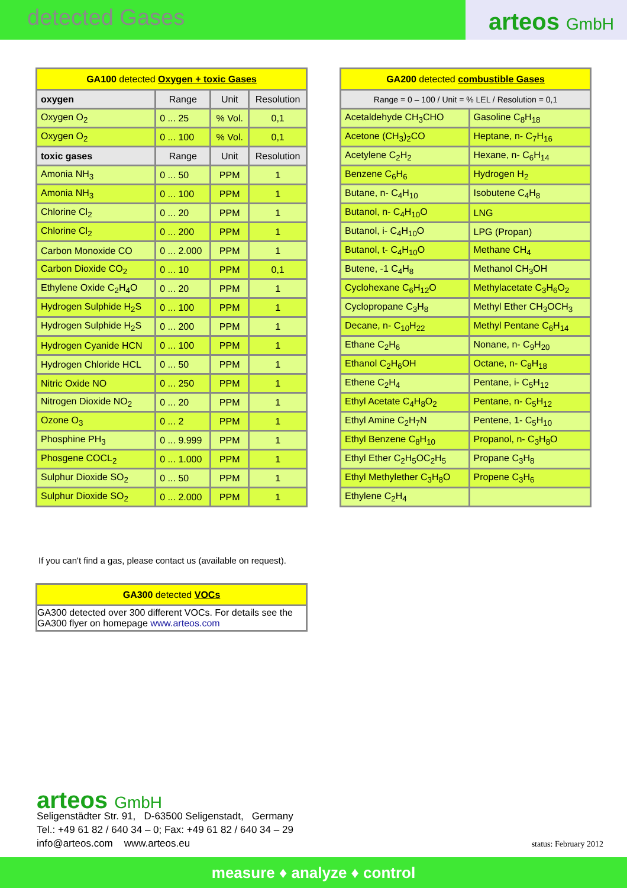detected Gases
arteos GmbH
| GA100 detected Oxygen + toxic Gases | | | |
| --- | --- | --- | --- |
| oxygen | Range | Unit | Resolution |
| Oxygen O<sub>2</sub> | 0 ... 25 | % Vol. | 0,1 |
| Oxygen O<sub>2</sub> | 0 ... 100 | % Vol. | 0,1 |
| toxic gases | Range | Unit | Resolution |
| Amonia NH<sub>3</sub> | 0 ... 50 | PPM | 1 |
| Amonia NH<sub>3</sub> | 0 ... 100 | PPM | 1 |
| Chlorine Cl<sub>2</sub> | 0 ... 20 | PPM | 1 |
| Chlorine Cl<sub>2</sub> | 0 ... 200 | PPM | 1 |
| Carbon Monoxide CO | 0 ... 2.000 | PPM | 1 |
| Carbon Dioxide CO<sub>2</sub> | 0 ... 10 | PPM | 0,1 |
| Ethylene Oxide C<sub>2</sub>H<sub>4</sub>O | 0 ... 20 | PPM | 1 |
| Hydrogen Sulphide H<sub>2</sub>S | 0 ... 100 | PPM | 1 |
| Hydrogen Sulphide H<sub>2</sub>S | 0 ... 200 | PPM | 1 |
| Hydrogen Cyanide HCN | 0 ... 100 | PPM | 1 |
| Hydrogen Chloride HCL | 0 ... 50 | PPM | 1 |
| Nitric Oxide NO | 0 ... 250 | PPM | 1 |
| Nitrogen Dioxide NO<sub>2</sub> | 0 ... 20 | PPM | 1 |
| Ozone O<sub>3</sub> | 0 ... 2 | PPM | 1 |
| Phosphine PH<sub>3</sub> | 0 ... 9.999 | PPM | 1 |
| Phosgene COCL<sub>2</sub> | 0 ... 1.000 | PPM | 1 |
| Sulphur Dioxide SO<sub>2</sub> | 0 ... 50 | PPM | 1 |
| Sulphur Dioxide SO<sub>2</sub> | 0 ... 2.000 | PPM | 1 |
| GA200 detected combustible Gases | |
| --- | --- |
| Range = 0 – 100 / Unit = % LEL / Resolution = 0,1 | |
| Acetaldehyde CH<sub>3</sub>CHO | Gasoline C<sub>8</sub>H<sub>18</sub> |
| Acetone (CH<sub>3</sub>)<sub>2</sub>CO | Heptane, n- C<sub>7</sub>H<sub>16</sub> |
| Acetylene C<sub>2</sub>H<sub>2</sub> | Hexane, n- C<sub>6</sub>H<sub>14</sub> |
| Benzene C<sub>6</sub>H<sub>6</sub> | Hydrogen H<sub>2</sub> |
| Butane, n- C<sub>4</sub>H<sub>10</sub> | Isobutene C<sub>4</sub>H<sub>8</sub> |
| Butanol, n- C<sub>4</sub>H<sub>10</sub>O | LNG |
| Butanol, i- C<sub>4</sub>H<sub>10</sub>O | LPG (Propan) |
| Butanol, t- C<sub>4</sub>H<sub>10</sub>O | Methane CH<sub>4</sub> |
| Butene, -1 C<sub>4</sub>H<sub>8</sub> | Methanol CH<sub>3</sub>OH |
| Cyclohexane C<sub>6</sub>H<sub>12</sub>O | Methylacetate C<sub>3</sub>H<sub>6</sub>O<sub>2</sub> |
| Cyclopropane C<sub>3</sub>H<sub>8</sub> | Methyl Ether CH<sub>3</sub>OCH<sub>3</sub> |
| Decane, n- C<sub>10</sub>H<sub>22</sub> | Methyl Pentane C<sub>6</sub>H<sub>14</sub> |
| Ethane C<sub>2</sub>H<sub>6</sub> | Nonane, n- C<sub>9</sub>H<sub>20</sub> |
| Ethanol C<sub>2</sub>H<sub>6</sub>OH | Octane, n- C<sub>8</sub>H<sub>18</sub> |
| Ethene C<sub>2</sub>H<sub>4</sub> | Pentane, i- C<sub>5</sub>H<sub>12</sub> |
| Ethyl Acetate C<sub>4</sub>H<sub>8</sub>O<sub>2</sub> | Pentane, n- C<sub>5</sub>H<sub>12</sub> |
| Ethyl Amine C<sub>2</sub>H<sub>7</sub>N | Pentene, 1- C<sub>5</sub>H<sub>10</sub> |
| Ethyl Benzene C<sub>8</sub>H<sub>10</sub> | Propanol, n- C<sub>3</sub>H<sub>8</sub>O |
| Ethyl Ether C<sub>2</sub>H<sub>5</sub>OC<sub>2</sub>H<sub>5</sub> | Propane C<sub>3</sub>H<sub>8</sub> |
| Ethyl Methylether C<sub>3</sub>H<sub>8</sub>O | Propene C<sub>3</sub>H<sub>6</sub> |
| Ethylene C<sub>2</sub>H<sub>4</sub> | |
If you can't find a gas, please contact us (available on request).
| GA300 detected VOCs |
| --- |
| GA300 detected over 300 different VOCs. For details see the GA300 flyer on homepage www.arteos.com |
arteos GmbH
Seligenstädter Str. 91, D-63500 Seligenstadt, Germany
Tel.: +49 61 82 / 640 34 – 0; Fax: +49 61 82 / 640 34 – 29
info@arteos.com www.arteos.eu
status: February 2012
measure ♦ analyze ♦ control